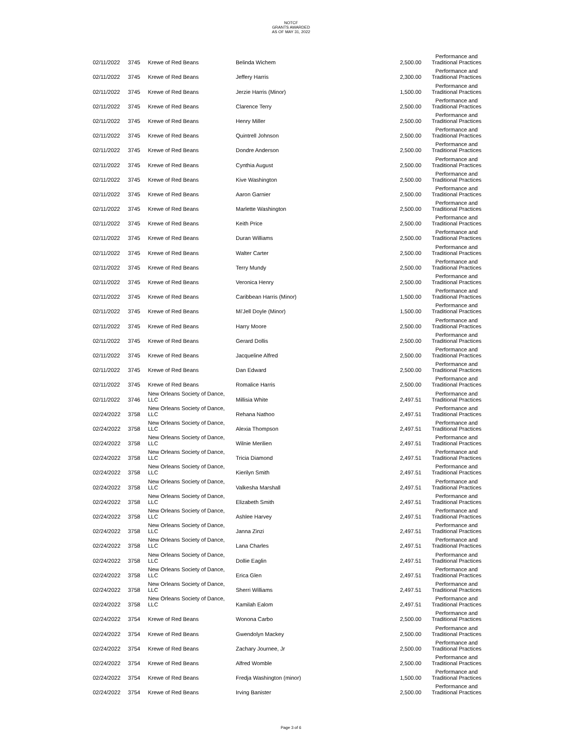NOTCF
GRANTS AWARDED
AS OF MAY 31, 2022
| 02/11/2022 | 3745 | Krewe of Red Beans | Belinda Wichem | 2,500.00 | Performance and Traditional Practices |
| 02/11/2022 | 3745 | Krewe of Red Beans | Jeffery Harris | 2,300.00 | Performance and Traditional Practices |
| 02/11/2022 | 3745 | Krewe of Red Beans | Jerzie Harris (Minor) | 1,500.00 | Performance and Traditional Practices |
| 02/11/2022 | 3745 | Krewe of Red Beans | Clarence Terry | 2,500.00 | Performance and Traditional Practices |
| 02/11/2022 | 3745 | Krewe of Red Beans | Henry Miller | 2,500.00 | Performance and Traditional Practices |
| 02/11/2022 | 3745 | Krewe of Red Beans | Quintrell Johnson | 2,500.00 | Performance and Traditional Practices |
| 02/11/2022 | 3745 | Krewe of Red Beans | Dondre Anderson | 2,500.00 | Performance and Traditional Practices |
| 02/11/2022 | 3745 | Krewe of Red Beans | Cynthia August | 2,500.00 | Performance and Traditional Practices |
| 02/11/2022 | 3745 | Krewe of Red Beans | Kive Washington | 2,500.00 | Performance and Traditional Practices |
| 02/11/2022 | 3745 | Krewe of Red Beans | Aaron Garnier | 2,500.00 | Performance and Traditional Practices |
| 02/11/2022 | 3745 | Krewe of Red Beans | Marlette Washington | 2,500.00 | Performance and Traditional Practices |
| 02/11/2022 | 3745 | Krewe of Red Beans | Keith Price | 2,500.00 | Performance and Traditional Practices |
| 02/11/2022 | 3745 | Krewe of Red Beans | Duran Williams | 2,500.00 | Performance and Traditional Practices |
| 02/11/2022 | 3745 | Krewe of Red Beans | Walter Carter | 2,500.00 | Performance and Traditional Practices |
| 02/11/2022 | 3745 | Krewe of Red Beans | Terry Mundy | 2,500.00 | Performance and Traditional Practices |
| 02/11/2022 | 3745 | Krewe of Red Beans | Veronica Henry | 2,500.00 | Performance and Traditional Practices |
| 02/11/2022 | 3745 | Krewe of Red Beans | Caribbean Harris (Minor) | 1,500.00 | Performance and Traditional Practices |
| 02/11/2022 | 3745 | Krewe of Red Beans | Mi'Jell Doyle (Minor) | 1,500.00 | Performance and Traditional Practices |
| 02/11/2022 | 3745 | Krewe of Red Beans | Harry Moore | 2,500.00 | Performance and Traditional Practices |
| 02/11/2022 | 3745 | Krewe of Red Beans | Gerard Dollis | 2,500.00 | Performance and Traditional Practices |
| 02/11/2022 | 3745 | Krewe of Red Beans | Jacqueline Alfred | 2,500.00 | Performance and Traditional Practices |
| 02/11/2022 | 3745 | Krewe of Red Beans | Dan Edward | 2,500.00 | Performance and Traditional Practices |
| 02/11/2022 | 3745 | Krewe of Red Beans | Romalice Harris | 2,500.00 | Performance and Traditional Practices |
| 02/11/2022 | 3746 | New Orleans Society of Dance, LLC | Millisia White | 2,497.51 | Performance and Traditional Practices |
| 02/24/2022 | 3758 | New Orleans Society of Dance, LLC | Rehana Nathoo | 2,497.51 | Performance and Traditional Practices |
| 02/24/2022 | 3758 | New Orleans Society of Dance, LLC | Alexia Thompson | 2,497.51 | Performance and Traditional Practices |
| 02/24/2022 | 3758 | New Orleans Society of Dance, LLC | Wilnie Merilien | 2,497.51 | Performance and Traditional Practices |
| 02/24/2022 | 3758 | New Orleans Society of Dance, LLC | Tricia Diamond | 2,497.51 | Performance and Traditional Practices |
| 02/24/2022 | 3758 | New Orleans Society of Dance, LLC | Kierilyn Smith | 2,497.51 | Performance and Traditional Practices |
| 02/24/2022 | 3758 | New Orleans Society of Dance, LLC | Valkesha Marshall | 2,497.51 | Performance and Traditional Practices |
| 02/24/2022 | 3758 | New Orleans Society of Dance, LLC | Elizabeth Smith | 2,497.51 | Performance and Traditional Practices |
| 02/24/2022 | 3758 | New Orleans Society of Dance, LLC | Ashlee Harvey | 2,497.51 | Performance and Traditional Practices |
| 02/24/2022 | 3758 | New Orleans Society of Dance, LLC | Janna Zinzi | 2,497.51 | Performance and Traditional Practices |
| 02/24/2022 | 3758 | New Orleans Society of Dance, LLC | Lana Charles | 2,497.51 | Performance and Traditional Practices |
| 02/24/2022 | 3758 | New Orleans Society of Dance, LLC | Dollie Eaglin | 2,497.51 | Performance and Traditional Practices |
| 02/24/2022 | 3758 | New Orleans Society of Dance, LLC | Erica Glen | 2,497.51 | Performance and Traditional Practices |
| 02/24/2022 | 3758 | New Orleans Society of Dance, LLC | Sherri Williams | 2,497.51 | Performance and Traditional Practices |
| 02/24/2022 | 3758 | New Orleans Society of Dance, LLC | Kamilah Ealom | 2,497.51 | Performance and Traditional Practices |
| 02/24/2022 | 3754 | Krewe of Red Beans | Wonona Carbo | 2,500.00 | Performance and Traditional Practices |
| 02/24/2022 | 3754 | Krewe of Red Beans | Gwendolyn Mackey | 2,500.00 | Performance and Traditional Practices |
| 02/24/2022 | 3754 | Krewe of Red Beans | Zachary Journee, Jr | 2,500.00 | Performance and Traditional Practices |
| 02/24/2022 | 3754 | Krewe of Red Beans | Alfred Womble | 2,500.00 | Performance and Traditional Practices |
| 02/24/2022 | 3754 | Krewe of Red Beans | Fredja Washington (minor) | 1,500.00 | Performance and Traditional Practices |
| 02/24/2022 | 3754 | Krewe of Red Beans | Irving Banister | 2,500.00 | Performance and Traditional Practices |
Page 3 of 6